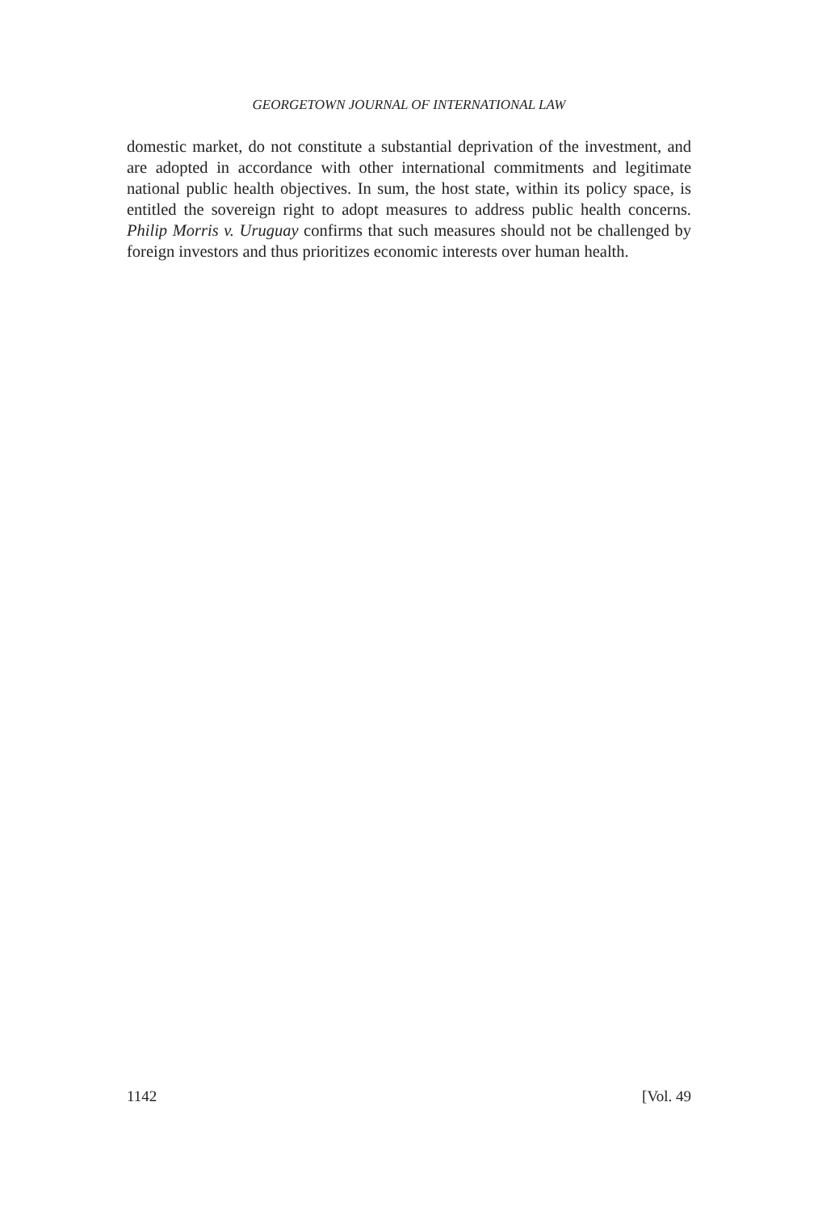GEORGETOWN JOURNAL OF INTERNATIONAL LAW
domestic market, do not constitute a substantial deprivation of the investment, and are adopted in accordance with other international commitments and legitimate national public health objectives. In sum, the host state, within its policy space, is entitled the sovereign right to adopt measures to address public health concerns. Philip Morris v. Uruguay confirms that such measures should not be challenged by foreign investors and thus prioritizes economic interests over human health.
1142 [Vol. 49